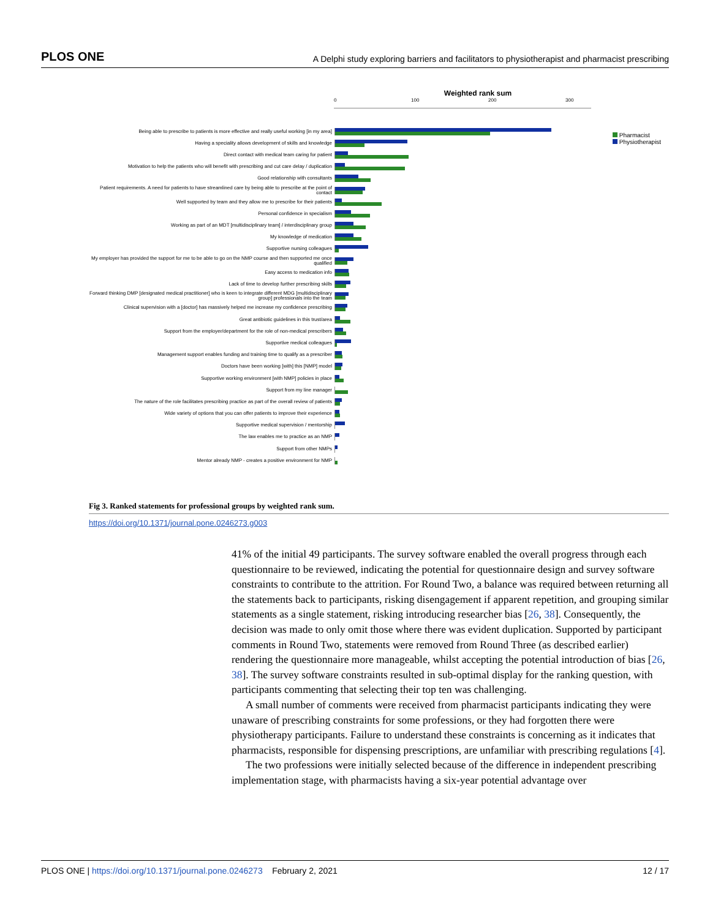PLOS ONE A Delphi study exploring barriers and facilitators to physiotherapist and pharmacist prescribing
Weighted rank sum
0 100 200 300
Pharmacist
Physiotherapist
Being able to prescribe to patients is more effective and really useful working [in my area]
Having a speciality allows development of skills and knowledge
Direct contact with medical team caring for patient
Motivation to help the patients who will benefit with prescribing and cut care delay / duplication
Good relationship with consultants
Patient requirements. A need for patients to have streamlined care by being able to prescribe at the point of contact
Well supported by team and they allow me to prescribe for their patients
Personal confidence in specialism
Working as part of an MDT [multidisciplinary team] / interdisciplinary group
My knowledge of medication
Supportive nursing colleagues
My employer has provided the support for me to be able to go on the NMP course and then supported me once qualified
Easy access to medication info
Lack of time to develop further prescribing skills
Forward thinking DMP [designated medical practitioner] who is keen to integrate different MDG [multidisciplinary group] professionals into the team
Clinical supervision with a [doctor] has massively helped me increase my confidence prescribing
Great antibiotic guidelines in this trust/area
Support from the employer/department for the role of non-medical prescribers
Supportive medical colleagues
Management support enables funding and training time to qualify as a prescriber
Doctors have been working [with] this [NMP] model
Supportive working environment [with NMP] policies in place
Support from my line manager
The nature of the role facilitates prescribing practice as part of the overall review of patients
Wide variety of options that you can offer patients to improve their experience
Supportive medical supervision / mentorship
The law enables me to practice as an NMP
Support from other NMPs
Mentor already NMP - creates a positive environment for NMP
Fig 3. Ranked statements for professional groups by weighted rank sum.
https://doi.org/10.1371/journal.pone.0246273.g003
41% of the initial 49 participants. The survey software enabled the overall progress through each questionnaire to be reviewed, indicating the potential for questionnaire design and survey software constraints to contribute to the attrition. For Round Two, a balance was required between returning all the statements back to participants, risking disengagement if apparent repetition, and grouping similar statements as a single statement, risking introducing researcher bias [26, 38]. Consequently, the decision was made to only omit those where there was evident duplication. Supported by participant comments in Round Two, statements were removed from Round Three (as described earlier) rendering the questionnaire more manageable, whilst accepting the potential introduction of bias [26, 38]. The survey software constraints resulted in sub-optimal display for the ranking question, with participants commenting that selecting their top ten was challenging.
A small number of comments were received from pharmacist participants indicating they were unaware of prescribing constraints for some professions, or they had forgotten there were physiotherapy participants. Failure to understand these constraints is concerning as it indicates that pharmacists, responsible for dispensing prescriptions, are unfamiliar with prescribing regulations [4].
The two professions were initially selected because of the difference in independent prescribing implementation stage, with pharmacists having a six-year potential advantage over
PLOS ONE | https://doi.org/10.1371/journal.pone.0246273 February 2, 2021 12 / 17